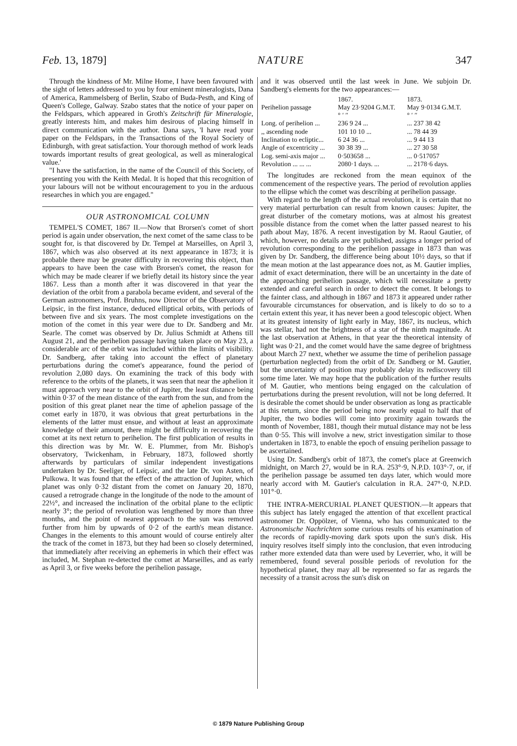Feb. 13, 1879] NATURE 347
Through the kindness of Mr. Milne Home, I have been favoured with the sight of letters addressed to you by four eminent mineralogists, Dana of America, Rammelsberg of Berlin, Szabo of Buda-Pesth, and King of Queen's College, Galway. Szabo states that the notice of your paper on the Feldspars, which appeared in Groth's Zeitschrift für Mineralogie, greatly interests him, and makes him desirous of placing himself in direct communication with the author. Dana says, 'I have read your paper on the Feldspars, in the Transactions of the Royal Society of Edinburgh, with great satisfaction. Your thorough method of work leads towards important results of great geological, as well as mineralogical value.'
"I have the satisfaction, in the name of the Council of this Society, of presenting you with the Keith Medal. It is hoped that this recognition of your labours will not be without encouragement to you in the arduous researches in which you are engaged."
OUR ASTRONOMICAL COLUMN
TEMPEL'S COMET, 1867 II.—Now that Brorsen's comet of short period is again under observation, the next comet of the same class to be sought for, is that discovered by Dr. Tempel at Marseilles, on April 3, 1867, which was also observed at its next appearance in 1873; it is probable there may be greater difficulty in recovering this object, than appears to have been the case with Brorsen's comet, the reason for which may be made clearer if we briefly detail its history since the year 1867. Less than a month after it was discovered in that year the deviation of the orbit from a parabola became evident, and several of the German astronomers, Prof. Bruhns, now Director of the Observatory of Leipsic, in the first instance, deduced elliptical orbits, with periods of between five and six years. The most complete investigations on the motion of the comet in this year were due to Dr. Sandberg and Mr. Searle. The comet was observed by Dr. Julius Schmidt at Athens till August 21, and the perihelion passage having taken place on May 23, a considerable arc of the orbit was included within the limits of visibility. Dr. Sandberg, after taking into account the effect of planetary perturbations during the comet's appearance, found the period of revolution 2,080 days. On examining the track of this body with reference to the orbits of the planets, it was seen that near the aphelion it must approach very near to the orbit of Jupiter, the least distance being within 0·37 of the mean distance of the earth from the sun, and from the position of this great planet near the time of aphelion passage of the comet early in 1870, it was obvious that great perturbations in the elements of the latter must ensue, and without at least an approximate knowledge of their amount, there might be difficulty in recovering the comet at its next return to perihelion. The first publication of results in this direction was by Mr. W. E. Plummer, from Mr. Bishop's observatory, Twickenham, in February, 1873, followed shortly afterwards by particulars of similar independent investigations undertaken by Dr. Seeliger, of Leipsic, and the late Dr. von Asten, of Pulkowa. It was found that the effect of the attraction of Jupiter, which planet was only 0·32 distant from the comet on January 20, 1870, caused a retrograde change in the longitude of the node to the amount of 22½°, and increased the inclination of the orbital plane to the ecliptic nearly 3°; the period of revolution was lengthened by more than three months, and the point of nearest approach to the sun was removed further from him by upwards of 0·2 of the earth's mean distance. Changes in the elements to this amount would of course entirely alter the track of the comet in 1873, but they had been so closely determined, that immediately after receiving an ephemeris in which their effect was included, M. Stephan re-detected the comet at Marseilles, and as early as April 3, or five weeks before the perihelion passage,
and it was observed until the last week in June. We subjoin Dr. Sandberg's elements for the two appearances:—
| | 1867. | 1873. |
| --- | --- | --- |
| Perihelion passage | May 23·9204 G.M.T. | May 9·0134 G.M.T. |
| | ° ′ ″ | ° ′ ″ |
| Long. of perihelion ... | 236 9 24 ... | ... 237 38 42 |
| ,, ascending node | 101 10 10 ... | ... 78 44 39 |
| Inclination to ecliptic... | 6 24 36 ... | ... 9 44 13 |
| Angle of excentricity ... | 30 38 39 ... | ... 27 30 58 |
| Log. semi-axis major ... | 0·503658 ... | ... 0·517057 |
| Revolution ... ... ... | 2080·1 days. ... | ... 2178·6 days. |
The longitudes are reckoned from the mean equinox of the commencement of the respective years. The period of revolution applies to the ellipse which the comet was describing at perihelion passage.
With regard to the length of the actual revolution, it is certain that no very material perturbation can result from known causes: Jupiter, the great disturber of the cometary motions, was at almost his greatest possible distance from the comet when the latter passed nearest to his path about May, 1876. A recent investigation by M. Raoul Gautier, of which, however, no details are yet published, assigns a longer period of revolution corresponding to the perihelion passage in 1873 than was given by Dr. Sandberg, the difference being about 10½ days, so that if the mean motion at the last appearance does not, as M. Gautier implies, admit of exact determination, there will be an uncertainty in the date of the approaching perihelion passage, which will necessitate a pretty extended and careful search in order to detect the comet. It belongs to the fainter class, and although in 1867 and 1873 it appeared under rather favourable circumstances for observation, and is likely to do so to a certain extent this year, it has never been a good telescopic object. When at its greatest intensity of light early in May, 1867, its nucleus, which was stellar, had not the brightness of a star of the ninth magnitude. At the last observation at Athens, in that year the theoretical intensity of light was 0·21, and the comet would have the same degree of brightness about March 27 next, whether we assume the time of perihelion passage (perturbation neglected) from the orbit of Dr. Sandberg or M. Gautier, but the uncertainty of position may probably delay its rediscovery till some time later. We may hope that the publication of the further results of M. Gautier, who mentions being engaged on the calculation of perturbations during the present revolution, will not be long deferred. It is desirable the comet should be under observation as long as practicable at this return, since the period being now nearly equal to half that of Jupiter, the two bodies will come into proximity again towards the month of November, 1881, though their mutual distance may not be less than 0·55. This will involve a new, strict investigation similar to those undertaken in 1873, to enable the epoch of ensuing perihelion passage to be ascertained.
Using Dr. Sandberg's orbit of 1873, the comet's place at Greenwich midnight, on March 27, would be in R.A. 253°·9, N.P.D. 103°·7, or, if the perihelion passage be assumed ten days later, which would more nearly accord with M. Gautier's calculation in R.A. 247°·0, N.P.D. 101°·0.
THE INTRA-MERCURIAL PLANET QUESTION.—It appears that this subject has lately engaged the attention of that excellent practical astronomer Dr. Oppölzer, of Vienna, who has communicated to the Astronomische Nachrichten some curious results of his examination of the records of rapidly-moving dark spots upon the sun's disk. His inquiry resolves itself simply into the conclusion, that even introducing rather more extended data than were used by Leverrier, who, it will be remembered, found several possible periods of revolution for the hypothetical planet, they may all be represented so far as regards the necessity of a transit across the sun's disk on
© 1879 Nature Publishing Group